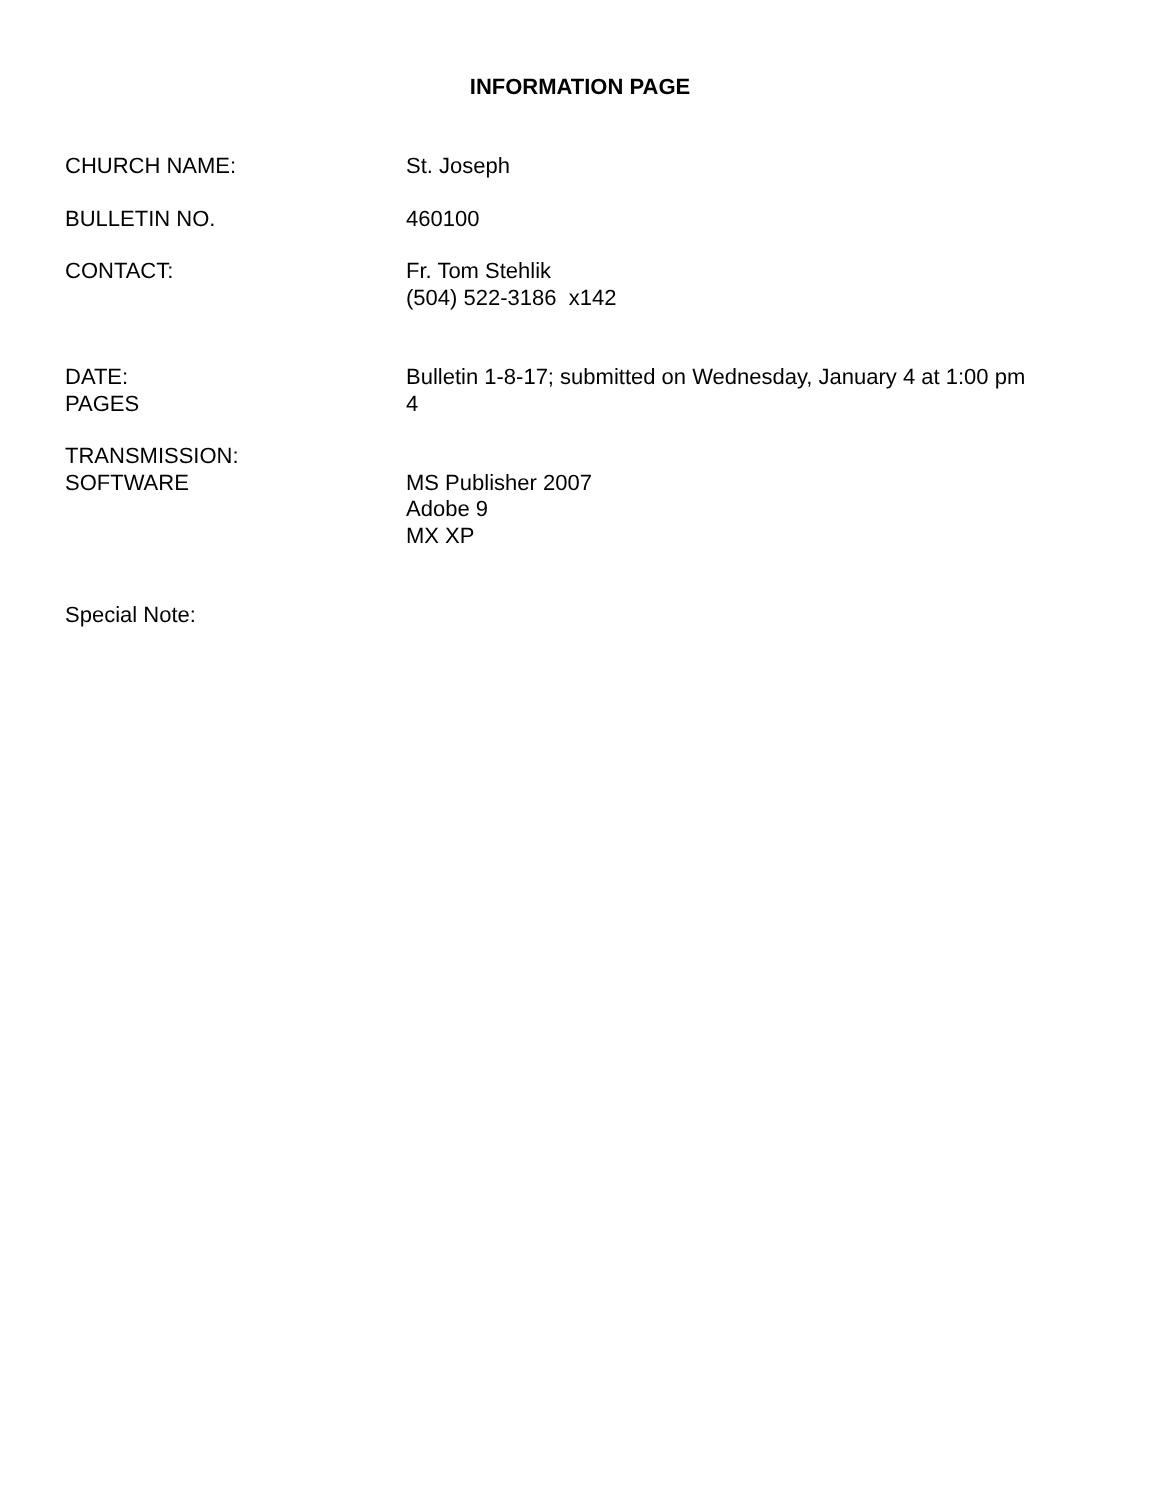INFORMATION PAGE
CHURCH NAME: St. Joseph
BULLETIN NO. 460100
CONTACT: Fr. Tom Stehlik
(504) 522-3186 x142
DATE:
PAGES
Bulletin 1-8-17; submitted on Wednesday, January 4 at 1:00 pm
4
TRANSMISSION:
SOFTWARE
MS Publisher 2007
Adobe 9
MX XP
Special Note: